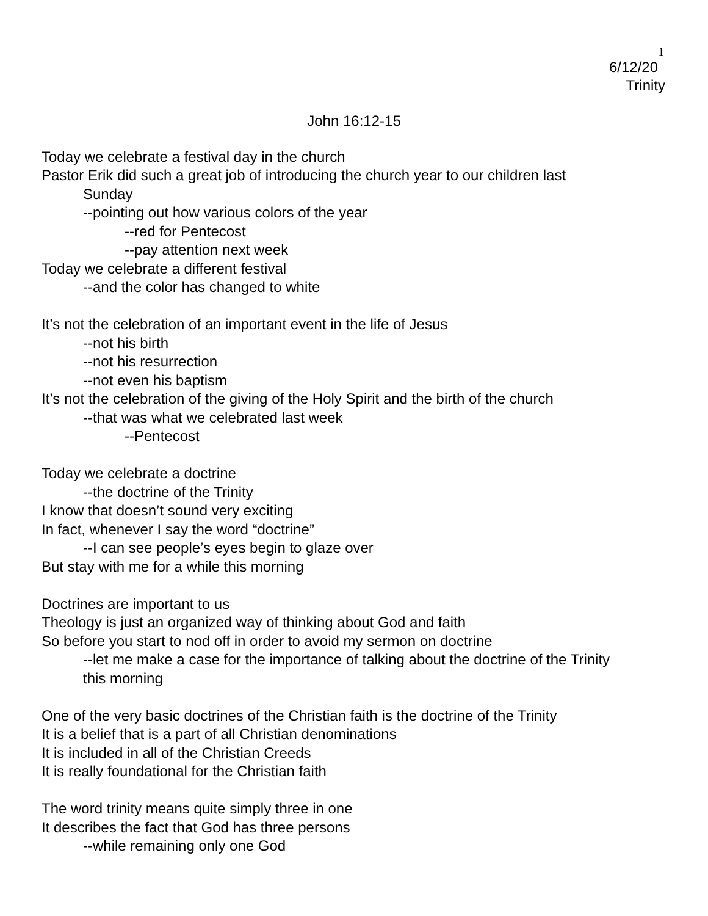1
6/12/20
Trinity
John 16:12-15
Today we celebrate a festival day in the church
Pastor Erik did such a great job of introducing the church year to our children last
Sunday
--pointing out how various colors of the year
--red for Pentecost
--pay attention next week
Today we celebrate a different festival
--and the color has changed to white
It’s not the celebration of an important event in the life of Jesus
--not his birth
--not his resurrection
--not even his baptism
It’s not the celebration of the giving of the Holy Spirit and the birth of the church
--that was what we celebrated last week
--Pentecost
Today we celebrate a doctrine
--the doctrine of the Trinity
I know that doesn’t sound very exciting
In fact, whenever I say the word “doctrine”
--I can see people’s eyes begin to glaze over
But stay with me for a while this morning
Doctrines are important to us
Theology is just an organized way of thinking about God and faith
So before you start to nod off in order to avoid my sermon on doctrine
--let me make a case for the importance of talking about the doctrine of the Trinity this morning
One of the very basic doctrines of the Christian faith is the doctrine of the Trinity
It is a belief that is a part of all Christian denominations
It is included in all of the Christian Creeds
It is really foundational for the Christian faith
The word trinity means quite simply three in one
It describes the fact that God has three persons
--while remaining only one God